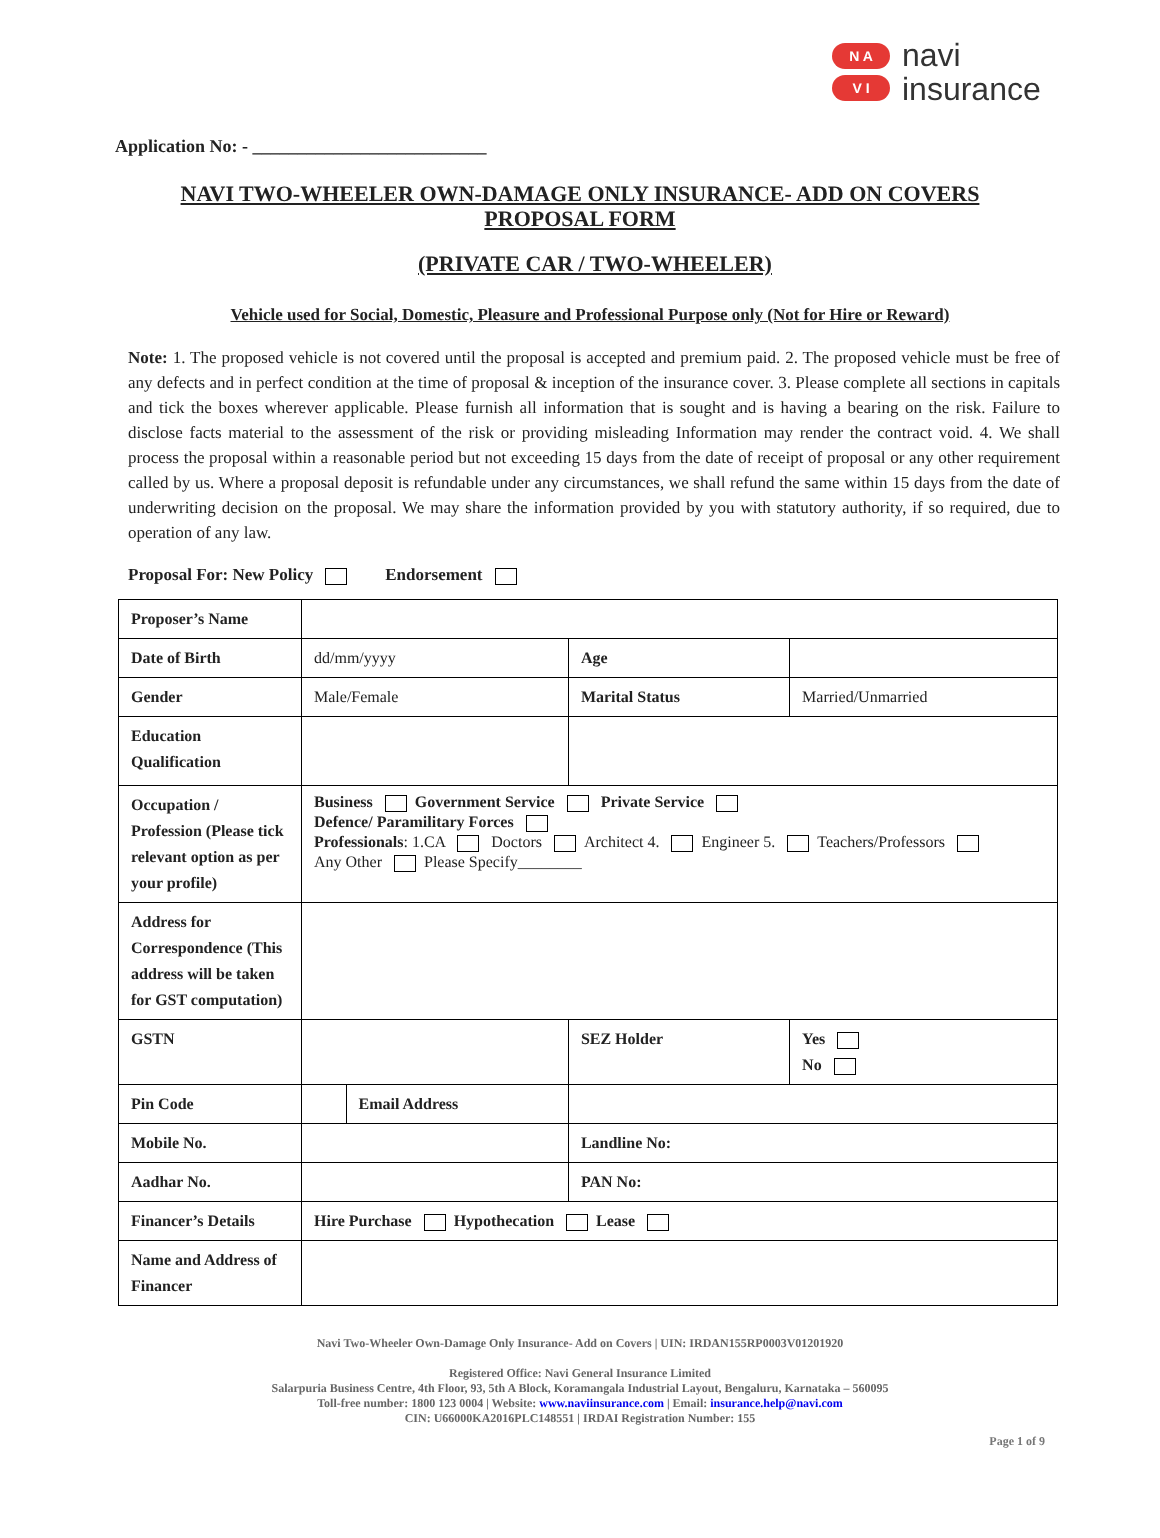N A
V I
navi
insurance
Application No: - __________________________
NAVI TWO-WHEELER OWN-DAMAGE ONLY INSURANCE- ADD ON COVERS
PROPOSAL FORM
(PRIVATE CAR / TWO-WHEELER)
Vehicle used for Social, Domestic, Pleasure and Professional Purpose only (Not for Hire or Reward)
Note: 1. The proposed vehicle is not covered until the proposal is accepted and premium paid. 2. The proposed vehicle must be free of any defects and in perfect condition at the time of proposal & inception of the insurance cover. 3. Please complete all sections in capitals and tick the boxes wherever applicable. Please furnish all information that is sought and is having a bearing on the risk. Failure to disclose facts material to the assessment of the risk or providing misleading Information may render the contract void. 4. We shall process the proposal within a reasonable period but not exceeding 15 days from the date of receipt of proposal or any other requirement called by us. Where a proposal deposit is refundable under any circumstances, we shall refund the same within 15 days from the date of underwriting decision on the proposal. We may share the information provided by you with statutory authority, if so required, due to operation of any law.
Proposal For: New Policy Endorsement
| Proposer’s Name | | | | |
| Date of Birth | dd/mm/yyyy | | Age | |
| Gender | Male/Female | | Marital Status | Married/Unmarried |
| Education Qualification | | | | |
| Occupation / Profession (Please tick relevant option as per your profile) | Business Government Service Private Service Defence/ Paramilitary Forces Professionals : 1.CA Doctors Architect 4. Engineer 5. Teachers/Professors Any Other Please Specify________ | | | |
| Address for Correspondence (This address will be taken for GST computation) | | | | |
| GSTN | | | SEZ Holder | Yes No |
| Pin Code | | Email Address | | |
| Mobile No. | | | Landline No: | |
| Aadhar No. | | | PAN No: | |
| Financer’s Details | Hire Purchase Hypothecation Lease | | | |
| Name and Address of Financer | | | | |
Navi Two-Wheeler Own-Damage Only Insurance- Add on Covers | UIN: IRDAN155RP0003V01201920
Registered Office: Navi General Insurance Limited
Salarpuria Business Centre, 4th Floor, 93, 5th A Block, Koramangala Industrial Layout, Bengaluru, Karnataka – 560095
Toll-free number: 1800 123 0004 | Website: www.naviinsurance.com | Email: insurance.help@navi.com
CIN: U66000KA2016PLC148551 | IRDAI Registration Number: 155
Page 1 of 9